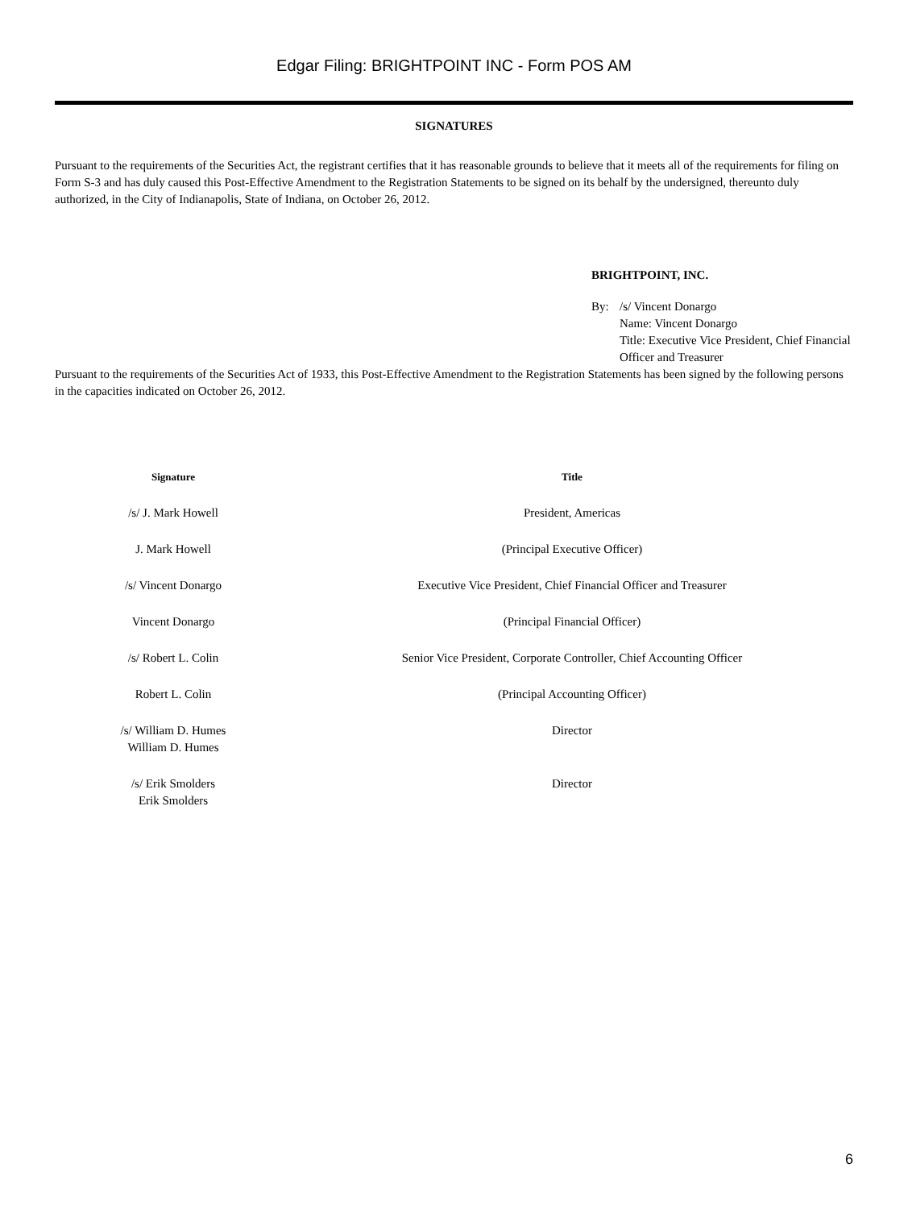Edgar Filing: BRIGHTPOINT INC - Form POS AM
SIGNATURES
Pursuant to the requirements of the Securities Act, the registrant certifies that it has reasonable grounds to believe that it meets all of the requirements for filing on Form S-3 and has duly caused this Post-Effective Amendment to the Registration Statements to be signed on its behalf by the undersigned, thereunto duly authorized, in the City of Indianapolis, State of Indiana, on October 26, 2012.
BRIGHTPOINT, INC.
By: /s/ Vincent Donargo
Name: Vincent Donargo
Title: Executive Vice President, Chief Financial
Officer and Treasurer
Pursuant to the requirements of the Securities Act of 1933, this Post-Effective Amendment to the Registration Statements has been signed by the following persons in the capacities indicated on October 26, 2012.
| Signature | Title |
| --- | --- |
| /s/ J. Mark Howell | President, Americas |
| J. Mark Howell | (Principal Executive Officer) |
| /s/ Vincent Donargo | Executive Vice President, Chief Financial Officer and Treasurer |
| Vincent Donargo | (Principal Financial Officer) |
| /s/ Robert L. Colin | Senior Vice President, Corporate Controller, Chief Accounting Officer |
| Robert L. Colin | (Principal Accounting Officer) |
| /s/ William D. Humes William D. Humes | Director |
| /s/ Erik Smolders Erik Smolders | Director |
6